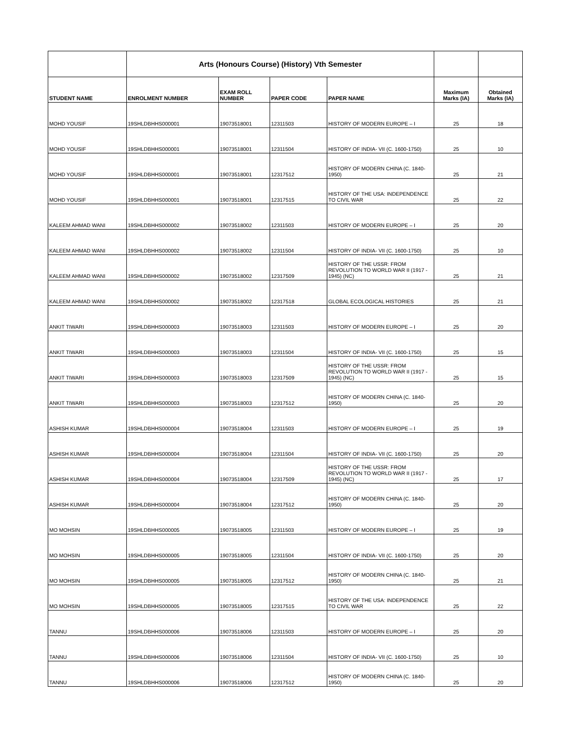| | Arts (Honours Course) (History) Vth Semester | | | | | |
| --- | --- | --- | --- | --- | --- | --- |
| STUDENT NAME | ENROLMENT NUMBER | EXAM ROLL NUMBER | PAPER CODE | PAPER NAME | Maximum Marks (IA) | Obtained Marks (IA) |
| MOHD YOUSIF | 19SHLDBHHS000001 | 19073518001 | 12311503 | HISTORY OF MODERN EUROPE – I | 25 | 18 |
| MOHD YOUSIF | 19SHLDBHHS000001 | 19073518001 | 12311504 | HISTORY OF INDIA- VII (C. 1600-1750) | 25 | 10 |
| MOHD YOUSIF | 19SHLDBHHS000001 | 19073518001 | 12317512 | HISTORY OF MODERN CHINA (C. 1840-1950) | 25 | 21 |
| MOHD YOUSIF | 19SHLDBHHS000001 | 19073518001 | 12317515 | HISTORY OF THE USA: INDEPENDENCE TO CIVIL WAR | 25 | 22 |
| KALEEM AHMAD WANI | 19SHLDBHHS000002 | 19073518002 | 12311503 | HISTORY OF MODERN EUROPE – I | 25 | 20 |
| KALEEM AHMAD WANI | 19SHLDBHHS000002 | 19073518002 | 12311504 | HISTORY OF INDIA- VII (C. 1600-1750) | 25 | 10 |
| KALEEM AHMAD WANI | 19SHLDBHHS000002 | 19073518002 | 12317509 | HISTORY OF THE USSR: FROM REVOLUTION TO WORLD WAR II (1917 - 1945) (NC) | 25 | 21 |
| KALEEM AHMAD WANI | 19SHLDBHHS000002 | 19073518002 | 12317518 | GLOBAL ECOLOGICAL HISTORIES | 25 | 21 |
| ANKIT TIWARI | 19SHLDBHHS000003 | 19073518003 | 12311503 | HISTORY OF MODERN EUROPE – I | 25 | 20 |
| ANKIT TIWARI | 19SHLDBHHS000003 | 19073518003 | 12311504 | HISTORY OF INDIA- VII (C. 1600-1750) | 25 | 15 |
| ANKIT TIWARI | 19SHLDBHHS000003 | 19073518003 | 12317509 | HISTORY OF THE USSR: FROM REVOLUTION TO WORLD WAR II (1917 - 1945) (NC) | 25 | 15 |
| ANKIT TIWARI | 19SHLDBHHS000003 | 19073518003 | 12317512 | HISTORY OF MODERN CHINA (C. 1840-1950) | 25 | 20 |
| ASHISH KUMAR | 19SHLDBHHS000004 | 19073518004 | 12311503 | HISTORY OF MODERN EUROPE – I | 25 | 19 |
| ASHISH KUMAR | 19SHLDBHHS000004 | 19073518004 | 12311504 | HISTORY OF INDIA- VII (C. 1600-1750) | 25 | 20 |
| ASHISH KUMAR | 19SHLDBHHS000004 | 19073518004 | 12317509 | HISTORY OF THE USSR: FROM REVOLUTION TO WORLD WAR II (1917 - 1945) (NC) | 25 | 17 |
| ASHISH KUMAR | 19SHLDBHHS000004 | 19073518004 | 12317512 | HISTORY OF MODERN CHINA (C. 1840-1950) | 25 | 20 |
| MO MOHSIN | 19SHLDBHHS000005 | 19073518005 | 12311503 | HISTORY OF MODERN EUROPE – I | 25 | 19 |
| MO MOHSIN | 19SHLDBHHS000005 | 19073518005 | 12311504 | HISTORY OF INDIA- VII (C. 1600-1750) | 25 | 20 |
| MO MOHSIN | 19SHLDBHHS000005 | 19073518005 | 12317512 | HISTORY OF MODERN CHINA (C. 1840-1950) | 25 | 21 |
| MO MOHSIN | 19SHLDBHHS000005 | 19073518005 | 12317515 | HISTORY OF THE USA: INDEPENDENCE TO CIVIL WAR | 25 | 22 |
| TANNU | 19SHLDBHHS000006 | 19073518006 | 12311503 | HISTORY OF MODERN EUROPE – I | 25 | 20 |
| TANNU | 19SHLDBHHS000006 | 19073518006 | 12311504 | HISTORY OF INDIA- VII (C. 1600-1750) | 25 | 10 |
| TANNU | 19SHLDBHHS000006 | 19073518006 | 12317512 | HISTORY OF MODERN CHINA (C. 1840-1950) | 25 | 20 |